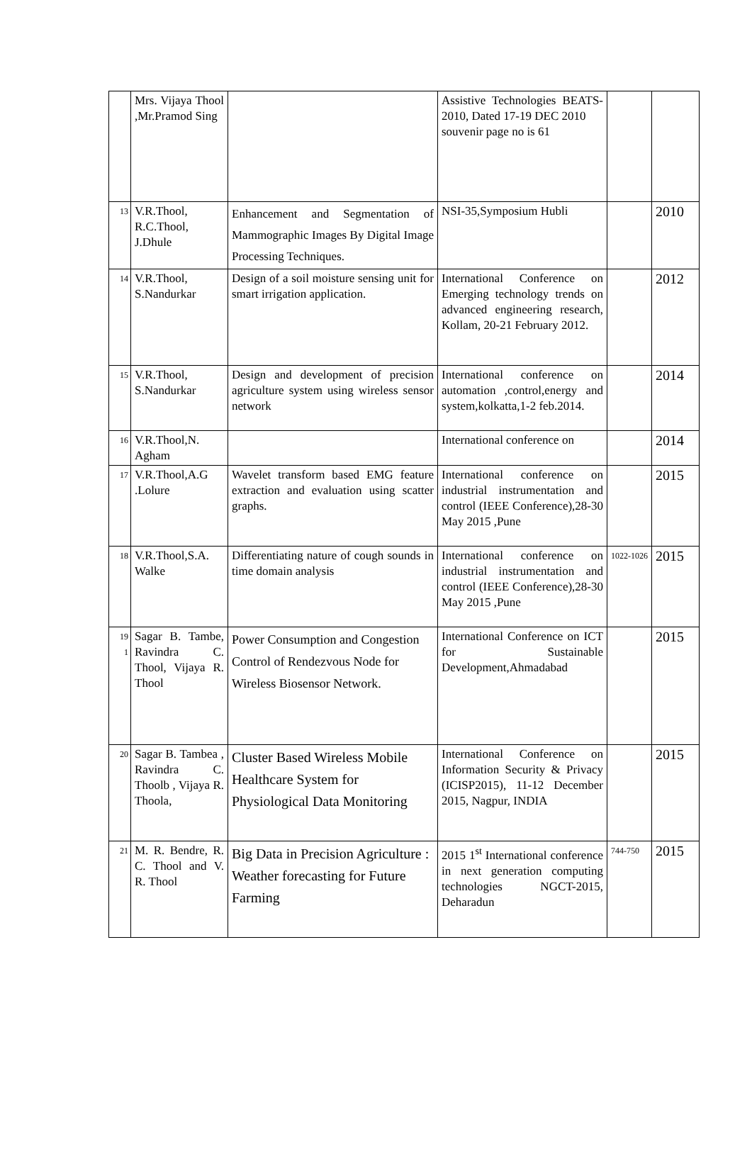| | Mrs. Vijaya Thool ,Mr.Pramod Sing | | Assistive Technologies BEATS-2010, Dated 17-19 DEC 2010 souvenir page no is 61 | | |
| 13 | V.R.Thool, R.C.Thool, J.Dhule | Enhancement and Segmentation of Mammographic Images By Digital Image Processing Techniques. | NSI-35,Symposium Hubli | | 2010 |
| 14 | V.R.Thool, S.Nandurkar | Design of a soil moisture sensing unit for smart irrigation application. | International Conference on Emerging technology trends on advanced engineering research, Kollam, 20-21 February 2012. | | 2012 |
| 15 | V.R.Thool, S.Nandurkar | Design and development of precision agriculture system using wireless sensor network | International conference on automation ,control,energy and system,kolkatta,1-2 feb.2014. | | 2014 |
| 16 | V.R.Thool,N. Agham | | International conference on | | 2014 |
| 17 | V.R.Thool,A.G .Lolure | Wavelet transform based EMG feature extraction and evaluation using scatter graphs. | International conference on industrial instrumentation and control (IEEE Conference),28-30 May 2015 ,Pune | | 2015 |
| 18 | V.R.Thool,S.A. Walke | Differentiating nature of cough sounds in time domain analysis | International conference on industrial instrumentation and control (IEEE Conference),28-30 May 2015 ,Pune | 1022-1026 | 2015 |
| 19 1 | Sagar B. Tambe, Ravindra C. Thool, Vijaya R. Thool | Power Consumption and Congestion Control of Rendezvous Node for Wireless Biosensor Network. | International Conference on ICT for Sustainable Development,Ahmadabad | | 2015 |
| 20 | Sagar B. Tambea , Ravindra C. Thoolb , Vijaya R. Thoola, | Cluster Based Wireless Mobile Healthcare System for Physiological Data Monitoring | International Conference on Information Security & Privacy (ICISP2015), 11-12 December 2015, Nagpur, INDIA | | 2015 |
| 21 | M. R. Bendre, R. C. Thool and V. R. Thool | Big Data in Precision Agriculture : Weather forecasting for Future Farming | 2015 1<sup>st</sup> International conference in next generation computing technologies NGCT-2015, Deharadun | 744-750 | 2015 |